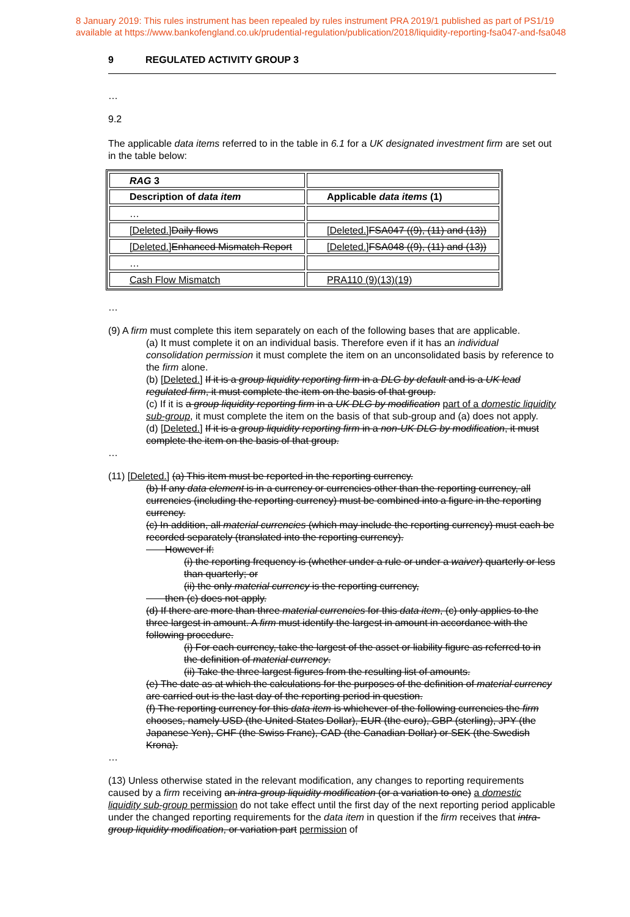8 January 2019: This rules instrument has been repealed by rules instrument PRA 2019/1 published as part of PS1/19
available at https://www.bankofengland.co.uk/prudential-regulation/publication/2018/liquidity-reporting-fsa047-and-fsa048
9 REGULATED ACTIVITY GROUP 3
…
9.2
The applicable data items referred to in the table in 6.1 for a UK designated investment firm are set out in the table below:
| RAG 3 | |
| Description of data item | Applicable data items (1) |
| … | |
| [Deleted.] Daily flows | [Deleted.] FSA047 ((9), (11) and (13)) |
| [Deleted.] Enhanced Mismatch Report | [Deleted.] FSA048 ((9), (11) and (13)) |
| … | |
| Cash Flow Mismatch | PRA110 (9)(13)(19) |
…
(9) A firm must complete this item separately on each of the following bases that are applicable.
(a) It must complete it on an individual basis. Therefore even if it has an individual consolidation permission it must complete the item on an unconsolidated basis by reference to the firm alone.
(b) [Deleted.] If it is a group liquidity reporting firm in a DLG by default and is a UK lead regulated firm, it must complete the item on the basis of that group.
(c) If it is a group liquidity reporting firm in a UK DLG by modification part of a domestic liquidity sub-group, it must complete the item on the basis of that sub-group and (a) does not apply.
(d) [Deleted.] If it is a group liquidity reporting firm in a non-UK DLG by modification, it must complete the item on the basis of that group.
…
(11) [Deleted.] (a) This item must be reported in the reporting currency.
(b) If any data element is in a currency or currencies other than the reporting currency, all currencies (including the reporting currency) must be combined into a figure in the reporting currency.
(c) In addition, all material currencies (which may include the reporting currency) must each be recorded separately (translated into the reporting currency).
However if:
(i) the reporting frequency is (whether under a rule or under a waiver) quarterly or less than quarterly; or
(ii) the only material currency is the reporting currency,
then (c) does not apply.
(d) If there are more than three material currencies for this data item, (c) only applies to the three largest in amount. A firm must identify the largest in amount in accordance with the following procedure.
(i) For each currency, take the largest of the asset or liability figure as referred to in the definition of material currency.
(ii) Take the three largest figures from the resulting list of amounts.
(e) The date as at which the calculations for the purposes of the definition of material currency are carried out is the last day of the reporting period in question.
(f) The reporting currency for this data item is whichever of the following currencies the firm chooses, namely USD (the United States Dollar), EUR (the euro), GBP (sterling), JPY (the Japanese Yen), CHF (the Swiss Franc), CAD (the Canadian Dollar) or SEK (the Swedish Krona).
…
(13) Unless otherwise stated in the relevant modification, any changes to reporting requirements caused by a firm receiving an intra-group liquidity modification (or a variation to one) a domestic liquidity sub-group permission do not take effect until the first day of the next reporting period applicable under the changed reporting requirements for the data item in question if the firm receives that intra-group liquidity modification, or variation part permission of